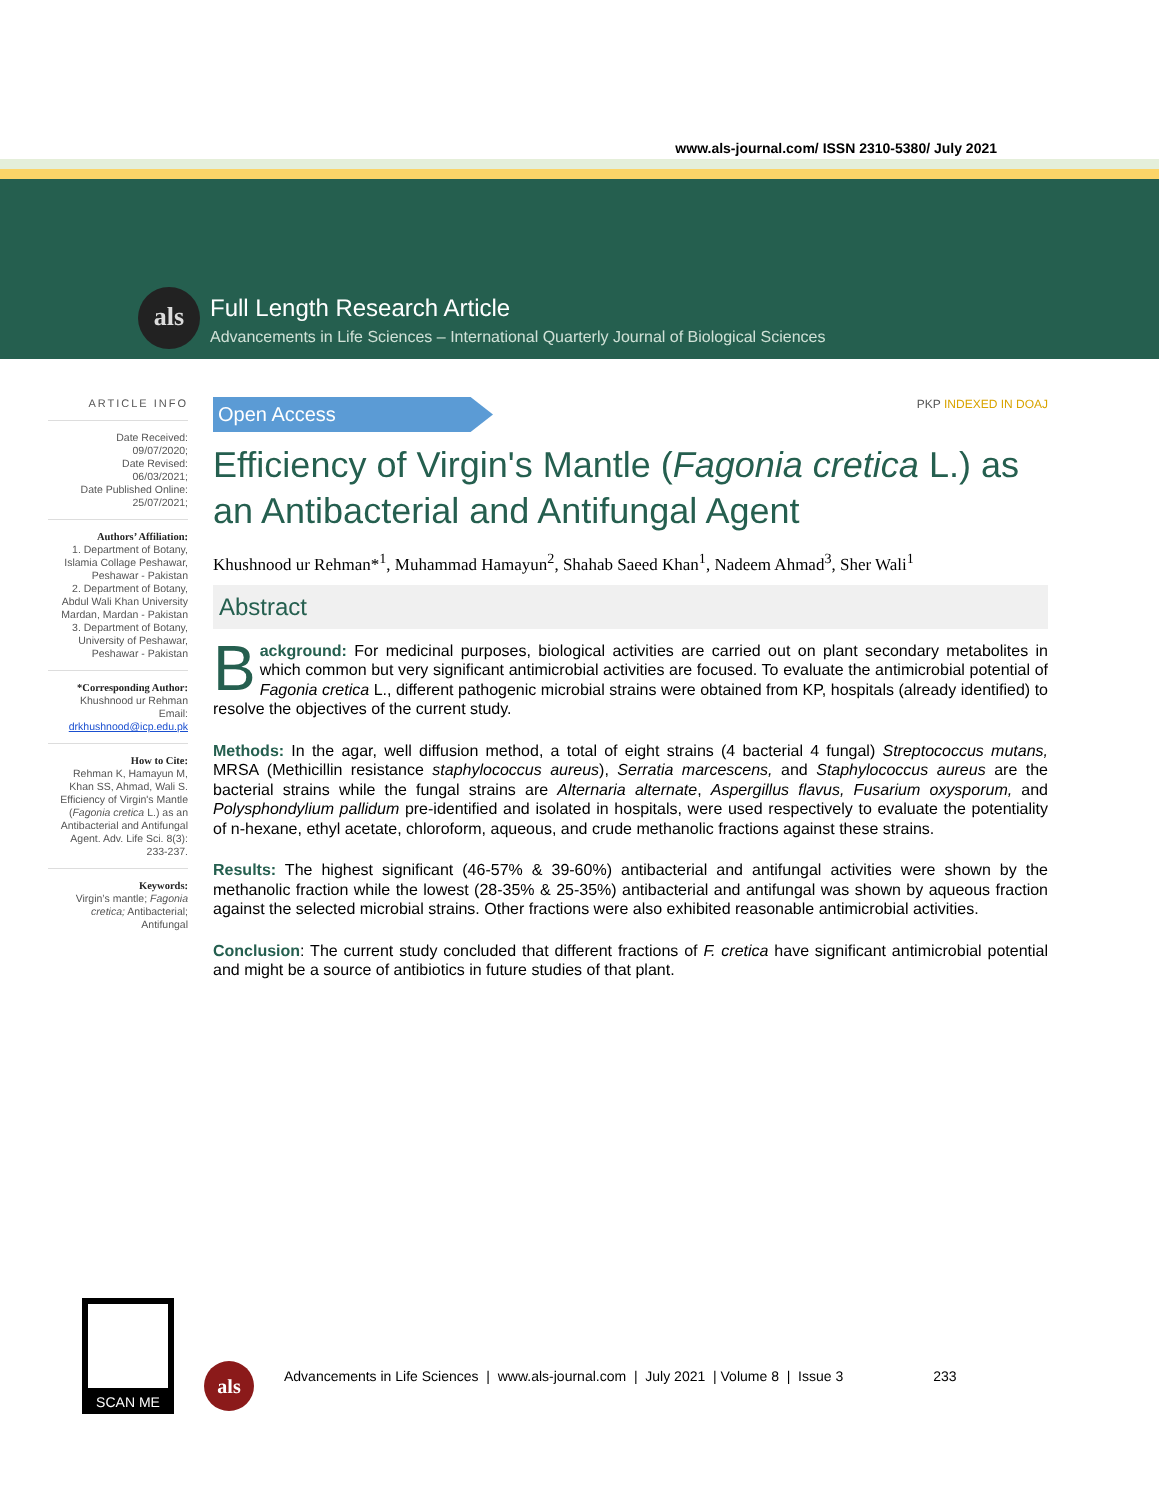www.als-journal.com/ ISSN 2310-5380/ July 2021
als
Full Length Research Article
Advancements in Life Sciences – International Quarterly Journal of Biological Sciences
ARTICLE INFO
Date Received:
09/07/2020;
Date Revised:
06/03/2021;
Date Published Online:
25/07/2021;
Authors’ Affiliation:
1. Department of Botany, Islamia Collage Peshawar, Peshawar - Pakistan
2. Department of Botany, Abdul Wali Khan University Mardan, Mardan - Pakistan
3. Department of Botany, University of Peshawar, Peshawar - Pakistan
*Corresponding Author:
Khushnood ur Rehman
Email:
drkhushnood@icp.edu.pk
How to Cite:
Rehman K, Hamayun M, Khan SS, Ahmad, Wali S. Efficiency of Virgin's Mantle (Fagonia cretica L.) as an Antibacterial and Antifungal Agent. Adv. Life Sci. 8(3): 233-237.
Keywords:
Virgin’s mantle; Fagonia cretica; Antibacterial; Antifungal
Open Access
PKP INDEXED IN DOAJ
Efficiency of Virgin's Mantle (Fagonia cretica L.) as an Antibacterial and Antifungal Agent
Khushnood ur Rehman*<sup>1</sup>, Muhammad Hamayun<sup>2</sup>, Shahab Saeed Khan<sup>1</sup>, Nadeem Ahmad<sup>3</sup>, Sher Wali<sup>1</sup>
Abstract
Background: For medicinal purposes, biological activities are carried out on plant secondary metabolites in which common but very significant antimicrobial activities are focused. To evaluate the antimicrobial potential of Fagonia cretica L., different pathogenic microbial strains were obtained from KP, hospitals (already identified) to resolve the objectives of the current study.
Methods: In the agar, well diffusion method, a total of eight strains (4 bacterial 4 fungal) Streptococcus mutans, MRSA (Methicillin resistance staphylococcus aureus), Serratia marcescens, and Staphylococcus aureus are the bacterial strains while the fungal strains are Alternaria alternate, Aspergillus flavus, Fusarium oxysporum, and Polysphondylium pallidum pre-identified and isolated in hospitals, were used respectively to evaluate the potentiality of n-hexane, ethyl acetate, chloroform, aqueous, and crude methanolic fractions against these strains.
Results: The highest significant (46-57% & 39-60%) antibacterial and antifungal activities were shown by the methanolic fraction while the lowest (28-35% & 25-35%) antibacterial and antifungal was shown by aqueous fraction against the selected microbial strains. Other fractions were also exhibited reasonable antimicrobial activities.
Conclusion: The current study concluded that different fractions of F. cretica have significant antimicrobial potential and might be a source of antibiotics in future studies of that plant.
SCAN ME
als
Advancements in Life Sciences | www.als-journal.com | July 2021 | Volume 8 | Issue 3 233